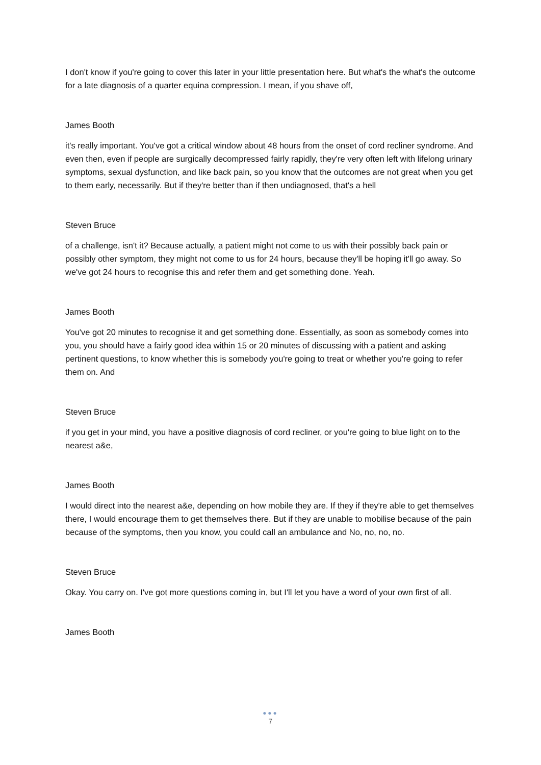I don't know if you're going to cover this later in your little presentation here. But what's the what's the outcome for a late diagnosis of a quarter equina compression. I mean, if you shave off,
James Booth
it's really important. You've got a critical window about 48 hours from the onset of cord recliner syndrome. And even then, even if people are surgically decompressed fairly rapidly, they're very often left with lifelong urinary symptoms, sexual dysfunction, and like back pain, so you know that the outcomes are not great when you get to them early, necessarily. But if they're better than if then undiagnosed, that's a hell
Steven Bruce
of a challenge, isn't it? Because actually, a patient might not come to us with their possibly back pain or possibly other symptom, they might not come to us for 24 hours, because they'll be hoping it'll go away. So we've got 24 hours to recognise this and refer them and get something done. Yeah.
James Booth
You've got 20 minutes to recognise it and get something done. Essentially, as soon as somebody comes into you, you should have a fairly good idea within 15 or 20 minutes of discussing with a patient and asking pertinent questions, to know whether this is somebody you're going to treat or whether you're going to refer them on. And
Steven Bruce
if you get in your mind, you have a positive diagnosis of cord recliner, or you're going to blue light on to the nearest a&e,
James Booth
I would direct into the nearest a&e, depending on how mobile they are. If they if they're able to get themselves there, I would encourage them to get themselves there. But if they are unable to mobilise because of the pain because of the symptoms, then you know, you could call an ambulance and No, no, no, no.
Steven Bruce
Okay. You carry on. I've got more questions coming in, but I'll let you have a word of your own first of all.
James Booth
●●●
7